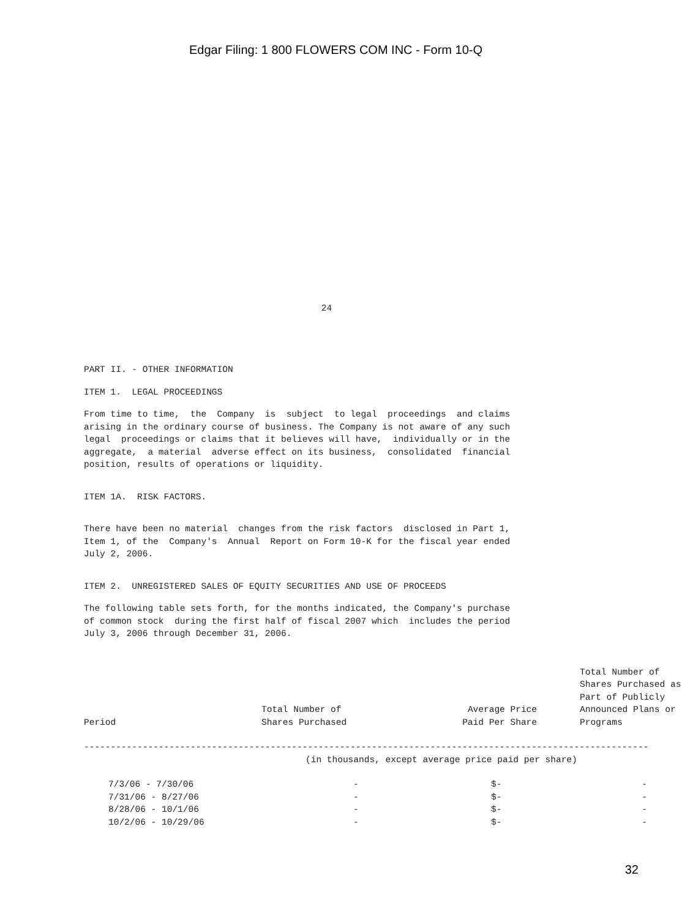Edgar Filing: 1 800 FLOWERS COM INC - Form 10-Q
24
PART II. - OTHER INFORMATION
ITEM 1. LEGAL PROCEEDINGS
From time to time, the Company is subject to legal proceedings and claims arising in the ordinary course of business. The Company is not aware of any such legal proceedings or claims that it believes will have, individually or in the aggregate, a material adverse effect on its business, consolidated financial position, results of operations or liquidity.
ITEM 1A. RISK FACTORS.
There have been no material changes from the risk factors disclosed in Part 1, Item 1, of the Company's Annual Report on Form 10-K for the fiscal year ended July 2, 2006.
ITEM 2. UNREGISTERED SALES OF EQUITY SECURITIES AND USE OF PROCEEDS
The following table sets forth, for the months indicated, the Company's purchase of common stock during the first half of fiscal 2007 which includes the period July 3, 2006 through December 31, 2006.
| Period | Total Number of Shares Purchased | Average Price Paid Per Share | Total Number of Shares Purchased as Part of Publicly Announced Plans or Programs |
| --- | --- | --- | --- |
| ---------------------------------------------------------------------------------------------------------- | | | |
| (in thousands, except average price paid per share) | | | |
| 7/3/06 - 7/30/06 | - | $- | - |
| 7/31/06 - 8/27/06 | - | $- | - |
| 8/28/06 - 10/1/06 | - | $- | - |
| 10/2/06 - 10/29/06 | - | $- | - |
32